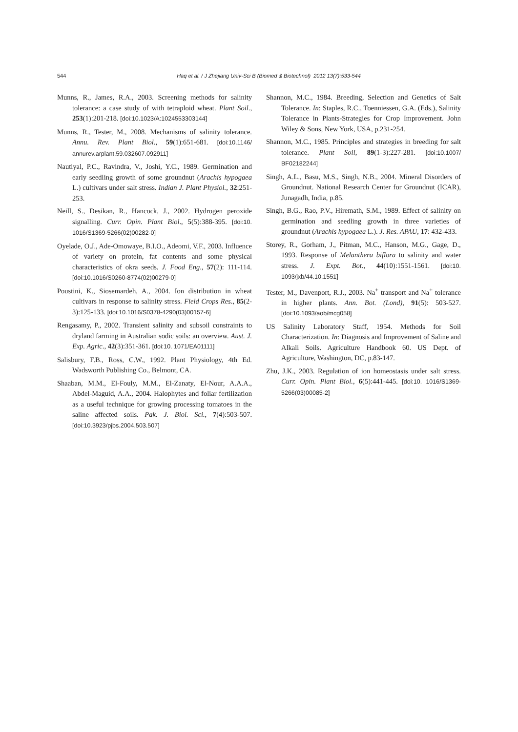544
Haq et al. / J Zhejiang Univ-Sci B (Biomed & Biotechnol) 2012 13(7):533-544
Munns, R., James, R.A., 2003. Screening methods for salinity tolerance: a case study of with tetraploid wheat. Plant Soil., 253(1):201-218. [doi:10.1023/A:1024553303144]
Munns, R., Tester, M., 2008. Mechanisms of salinity tolerance. Annu. Rev. Plant Biol., 59(1):651-681. [doi:10.1146/ annurev.arplant.59.032607.092911]
Nautiyal, P.C., Ravindra, V., Joshi, Y.C., 1989. Germination and early seedling growth of some groundnut (Arachis hypogaea L.) cultivars under salt stress. Indian J. Plant Physiol., 32:251-253.
Neill, S., Desikan, R., Hancock, J., 2002. Hydrogen peroxide signalling. Curr. Opin. Plant Biol., 5(5):388-395. [doi:10. 1016/S1369-5266(02)00282-0]
Oyelade, O.J., Ade-Omowaye, B.I.O., Adeomi, V.F., 2003. Influence of variety on protein, fat contents and some physical characteristics of okra seeds. J. Food Eng., 57(2): 111-114. [doi:10.1016/S0260-8774(02)00279-0]
Poustini, K., Siosemardeh, A., 2004. Ion distribution in wheat cultivars in response to salinity stress. Field Crops Res., 85(2-3):125-133. [doi:10.1016/S0378-4290(03)00157-6]
Rengasamy, P., 2002. Transient salinity and subsoil constraints to dryland farming in Australian sodic soils: an overview. Aust. J. Exp. Agric., 42(3):351-361. [doi:10. 1071/EA01111]
Salisbury, F.B., Ross, C.W., 1992. Plant Physiology, 4th Ed. Wadsworth Publishing Co., Belmont, CA.
Shaaban, M.M., El-Fouly, M.M., El-Zanaty, El-Nour, A.A.A., Abdel-Maguid, A.A., 2004. Halophytes and foliar fertilization as a useful technique for growing processing tomatoes in the saline affected soils. Pak. J. Biol. Sci., 7(4):503-507. [doi:10.3923/pjbs.2004.503.507]
Shannon, M.C., 1984. Breeding, Selection and Genetics of Salt Tolerance. In: Staples, R.C., Toenniessen, G.A. (Eds.), Salinity Tolerance in Plants-Strategies for Crop Improvement. John Wiley & Sons, New York, USA, p.231-254.
Shannon, M.C., 1985. Principles and strategies in breeding for salt tolerance. Plant Soil, 89(1-3):227-281. [doi:10.1007/ BF02182244]
Singh, A.L., Basu, M.S., Singh, N.B., 2004. Mineral Disorders of Groundnut. National Research Center for Groundnut (ICAR), Junagadh, India, p.85.
Singh, B.G., Rao, P.V., Hiremath, S.M., 1989. Effect of salinity on germination and seedling growth in three varieties of groundnut (Arachis hypogaea L.). J. Res. APAU, 17: 432-433.
Storey, R., Gorham, J., Pitman, M.C., Hanson, M.G., Gage, D., 1993. Response of Melanthera biflora to salinity and water stress. J. Expt. Bot., 44(10):1551-1561. [doi:10. 1093/jxb/44.10.1551]
Tester, M., Davenport, R.J., 2003. Na<sup>+</sup> transport and Na<sup>+</sup> tolerance in higher plants. Ann. Bot. (Lond), 91(5): 503-527. [doi:10.1093/aob/mcg058]
US Salinity Laboratory Staff, 1954. Methods for Soil Characterization. In: Diagnosis and Improvement of Saline and Alkali Soils. Agriculture Handbook 60. US Dept. of Agriculture, Washington, DC, p.83-147.
Zhu, J.K., 2003. Regulation of ion homeostasis under salt stress. Curr. Opin. Plant Biol., 6(5):441-445. [doi:10. 1016/S1369-5266(03)00085-2]